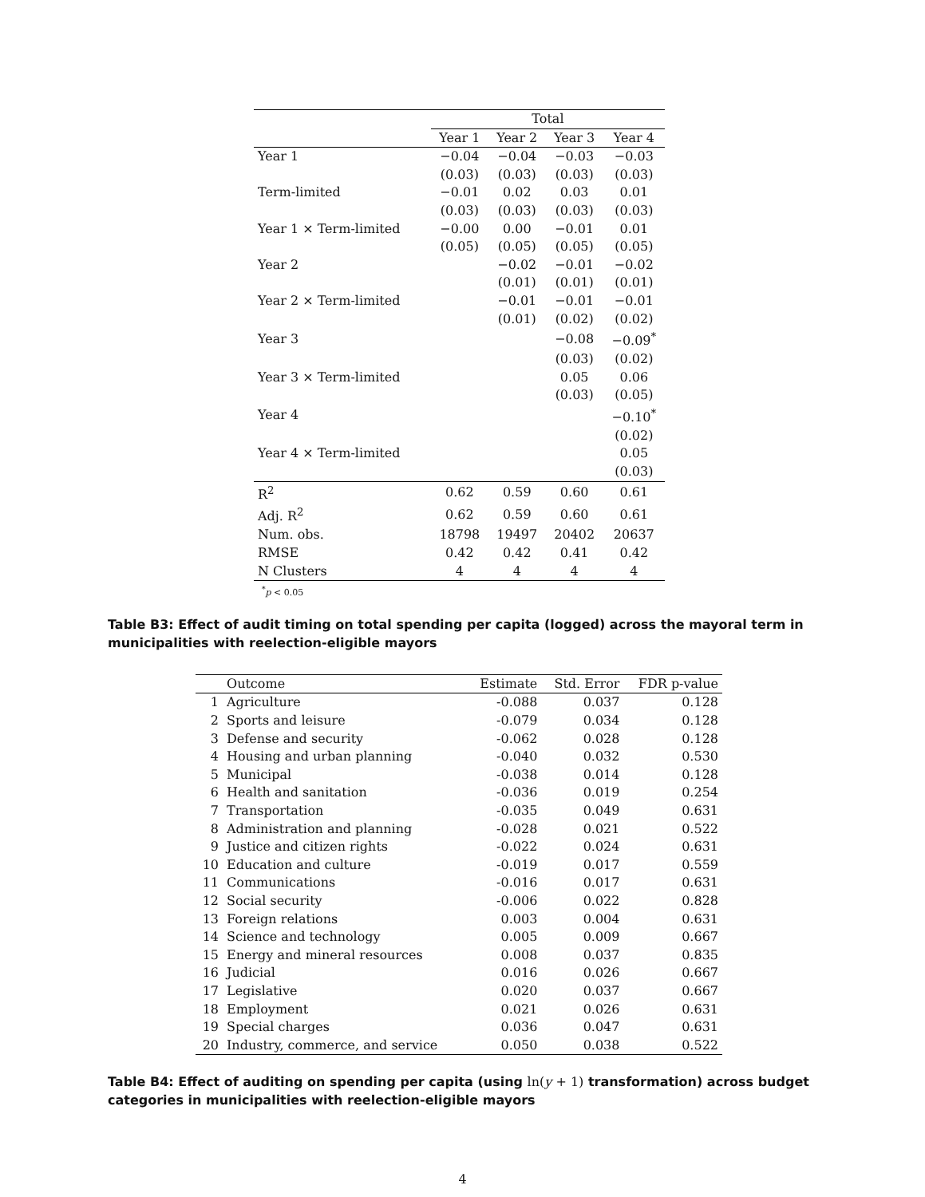| | Total | | | |
| | Year 1 | Year 2 | Year 3 | Year 4 |
| Year 1 | −0.04 | −0.04 | −0.03 | −0.03 |
| | (0.03) | (0.03) | (0.03) | (0.03) |
| Term-limited | −0.01 | 0.02 | 0.03 | 0.01 |
| | (0.03) | (0.03) | (0.03) | (0.03) |
| Year 1 × Term-limited | −0.00 | 0.00 | −0.01 | 0.01 |
| | (0.05) | (0.05) | (0.05) | (0.05) |
| Year 2 | | −0.02 | −0.01 | −0.02 |
| | | (0.01) | (0.01) | (0.01) |
| Year 2 × Term-limited | | −0.01 | −0.01 | −0.01 |
| | | (0.01) | (0.02) | (0.02) |
| Year 3 | | | −0.08 | −0.09<sup>*</sup> |
| | | | (0.03) | (0.02) |
| Year 3 × Term-limited | | | 0.05 | 0.06 |
| | | | (0.03) | (0.05) |
| Year 4 | | | | −0.10<sup>*</sup> |
| | | | | (0.02) |
| Year 4 × Term-limited | | | | 0.05 |
| | | | | (0.03) |
| R<sup>2</sup> | 0.62 | 0.59 | 0.60 | 0.61 |
| Adj. R<sup>2</sup> | 0.62 | 0.59 | 0.60 | 0.61 |
| Num. obs. | 18798 | 19497 | 20402 | 20637 |
| RMSE | 0.42 | 0.42 | 0.41 | 0.42 |
| N Clusters | 4 | 4 | 4 | 4 |
<sup>*</sup> p < 0.05
Table B3: Effect of audit timing on total spending per capita (logged) across the mayoral term in municipalities with reelection-eligible mayors
| | Outcome | Estimate | Std. Error | FDR p-value |
| --- | --- | --- | --- | --- |
| 1 | Agriculture | -0.088 | 0.037 | 0.128 |
| 2 | Sports and leisure | -0.079 | 0.034 | 0.128 |
| 3 | Defense and security | -0.062 | 0.028 | 0.128 |
| 4 | Housing and urban planning | -0.040 | 0.032 | 0.530 |
| 5 | Municipal | -0.038 | 0.014 | 0.128 |
| 6 | Health and sanitation | -0.036 | 0.019 | 0.254 |
| 7 | Transportation | -0.035 | 0.049 | 0.631 |
| 8 | Administration and planning | -0.028 | 0.021 | 0.522 |
| 9 | Justice and citizen rights | -0.022 | 0.024 | 0.631 |
| 10 | Education and culture | -0.019 | 0.017 | 0.559 |
| 11 | Communications | -0.016 | 0.017 | 0.631 |
| 12 | Social security | -0.006 | 0.022 | 0.828 |
| 13 | Foreign relations | 0.003 | 0.004 | 0.631 |
| 14 | Science and technology | 0.005 | 0.009 | 0.667 |
| 15 | Energy and mineral resources | 0.008 | 0.037 | 0.835 |
| 16 | Judicial | 0.016 | 0.026 | 0.667 |
| 17 | Legislative | 0.020 | 0.037 | 0.667 |
| 18 | Employment | 0.021 | 0.026 | 0.631 |
| 19 | Special charges | 0.036 | 0.047 | 0.631 |
| 20 | Industry, commerce, and service | 0.050 | 0.038 | 0.522 |
Table B4: Effect of auditing on spending per capita (using ln(y + 1) transformation) across budget categories in municipalities with reelection-eligible mayors
4